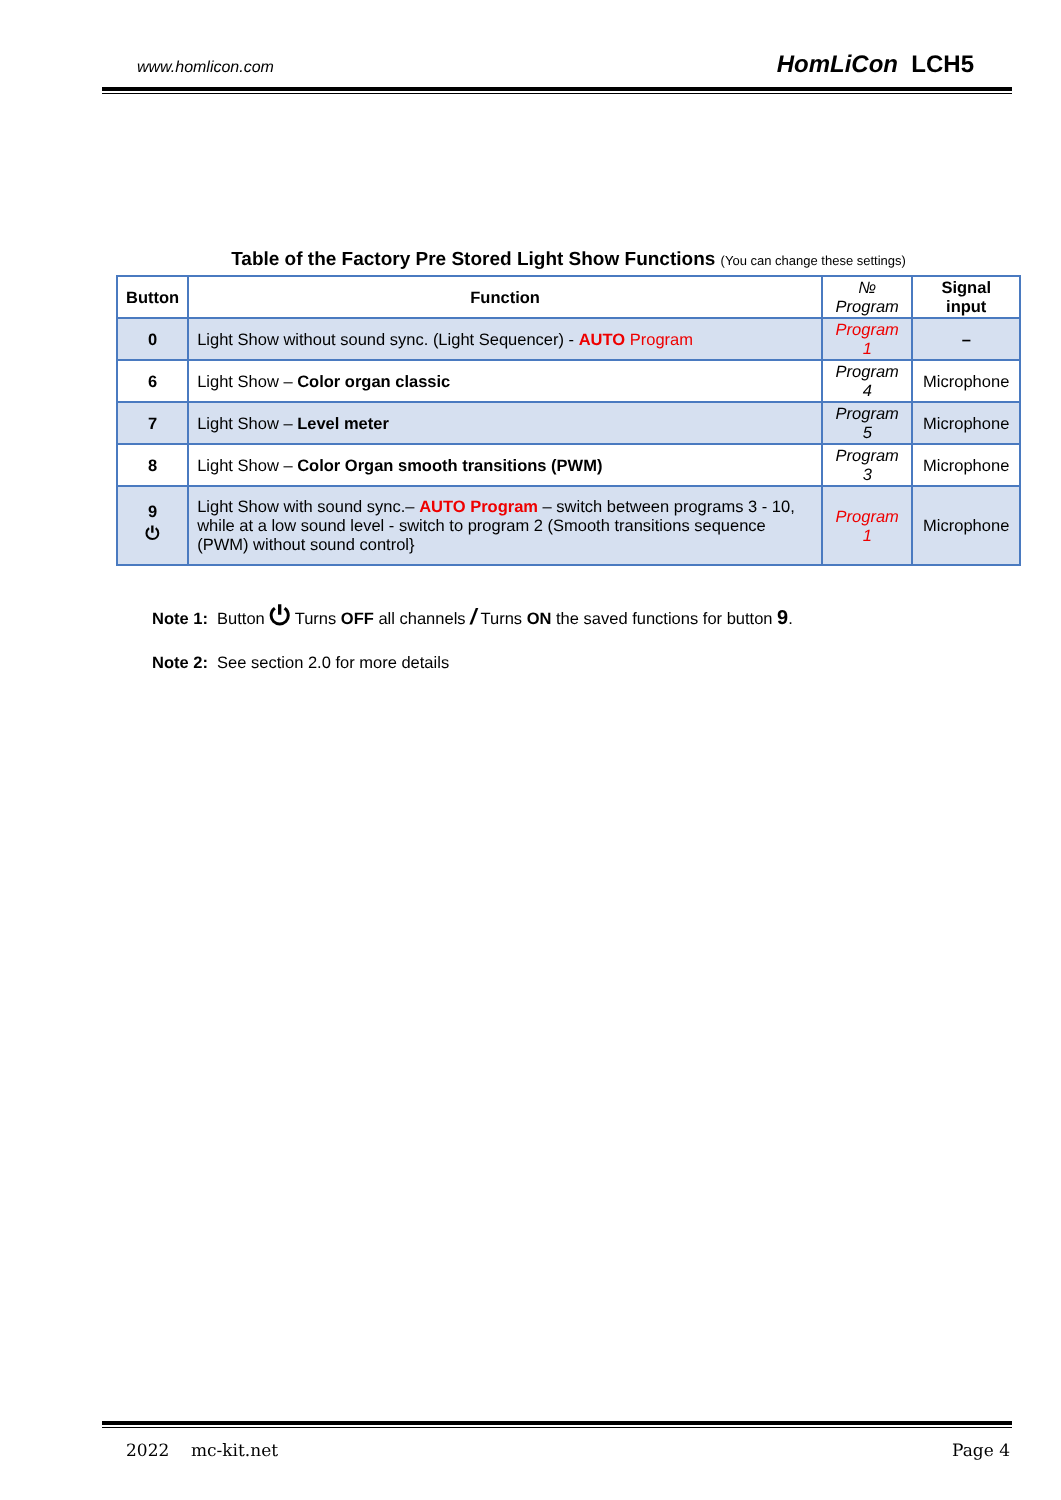www.homlicon.com HomLiCon LCH5
Table of the Factory Pre Stored Light Show Functions (You can change these settings)
| Button | Function | № Program | Signal input |
| --- | --- | --- | --- |
| 0 | Light Show without sound sync. (Light Sequencer) - AUTO Program | Program 1 | – |
| 6 | Light Show – Color organ classic | Program 4 | Microphone |
| 7 | Light Show – Level meter | Program 5 | Microphone |
| 8 | Light Show – Color Organ smooth transitions (PWM) | Program 3 | Microphone |
| 9 ⏻ | Light Show with sound sync.– AUTO Program – switch between programs 3 - 10, while at a low sound level - switch to program 2 (Smooth transitions sequence (PWM) without sound control} | Program 1 | Microphone |
Note 1: Button ⏻ Turns OFF all channels / Turns ON the saved functions for button 9.
Note 2: See section 2.0 for more details
2022 mc-kit.net Page 4